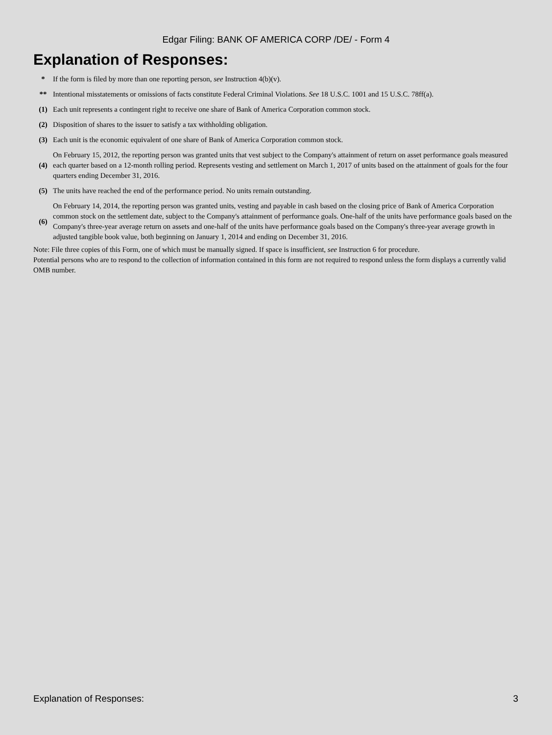Edgar Filing: BANK OF AMERICA CORP /DE/ - Form 4
Explanation of Responses:
| * | If the form is filed by more than one reporting person, see Instruction 4(b)(v). |
| ** | Intentional misstatements or omissions of facts constitute Federal Criminal Violations. See 18 U.S.C. 1001 and 15 U.S.C. 78ff(a). |
| (1) | Each unit represents a contingent right to receive one share of Bank of America Corporation common stock. |
| (2) | Disposition of shares to the issuer to satisfy a tax withholding obligation. |
| (3) | Each unit is the economic equivalent of one share of Bank of America Corporation common stock. |
| (4) | On February 15, 2012, the reporting person was granted units that vest subject to the Company's attainment of return on asset performance goals measured each quarter based on a 12-month rolling period. Represents vesting and settlement on March 1, 2017 of units based on the attainment of goals for the four quarters ending December 31, 2016. |
| (5) | The units have reached the end of the performance period. No units remain outstanding. |
| (6) | On February 14, 2014, the reporting person was granted units, vesting and payable in cash based on the closing price of Bank of America Corporation common stock on the settlement date, subject to the Company's attainment of performance goals. One-half of the units have performance goals based on the Company's three-year average return on assets and one-half of the units have performance goals based on the Company's three-year average growth in adjusted tangible book value, both beginning on January 1, 2014 and ending on December 31, 2016. |
Note: File three copies of this Form, one of which must be manually signed. If space is insufficient, see Instruction 6 for procedure.
Potential persons who are to respond to the collection of information contained in this form are not required to respond unless the form displays a currently valid OMB number.
Explanation of Responses: 3